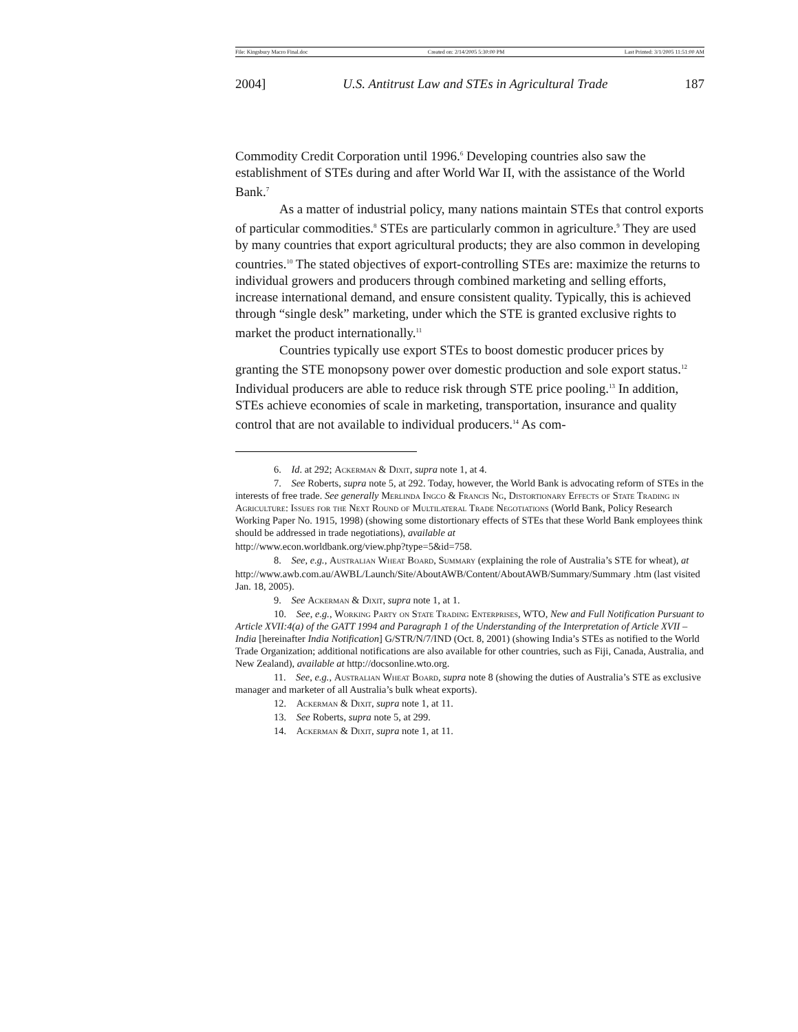File: Kingsbury Macro Final.doc Created on: 2/14/2005 5:30:00 PM Last Printed: 3/1/2005 11:51:00 AM
2004] U.S. Antitrust Law and STEs in Agricultural Trade 187
Commodity Credit Corporation until 1996.<sup>6</sup> Developing countries also saw the establishment of STEs during and after World War II, with the assistance of the World Bank.<sup>7</sup>
As a matter of industrial policy, many nations maintain STEs that control exports of particular commodities.<sup>8</sup> STEs are particularly common in agriculture.<sup>9</sup> They are used by many countries that export agricultural products; they are also common in developing countries.<sup>10</sup> The stated objectives of export-controlling STEs are: maximize the returns to individual growers and producers through combined marketing and selling efforts, increase international demand, and ensure consistent quality. Typically, this is achieved through “single desk” marketing, under which the STE is granted exclusive rights to market the product internationally.<sup>11</sup>
Countries typically use export STEs to boost domestic producer prices by granting the STE monopsony power over domestic production and sole export status.<sup>12</sup> Individual producers are able to reduce risk through STE price pooling.<sup>13</sup> In addition, STEs achieve economies of scale in marketing, transportation, insurance and quality control that are not available to individual producers.<sup>14</sup> As com-
6. Id. at 292; Ackerman & Dixit, supra note 1, at 4.
7. See Roberts, supra note 5, at 292. Today, however, the World Bank is advocating reform of STEs in the interests of free trade. See generally Merlinda Ingco & Francis Ng, Distortionary Effects of State Trading in Agriculture: Issues for the Next Round of Multilateral Trade Negotiations (World Bank, Policy Research Working Paper No. 1915, 1998) (showing some distortionary effects of STEs that these World Bank employees think should be addressed in trade negotiations), available at
http://www.econ.worldbank.org/view.php?type=5&id=758.
8. See, e.g., Australian Wheat Board, Summary (explaining the role of Australia’s STE for wheat), at
http://www.awb.com.au/AWBL/Launch/Site/AboutAWB/Content/AboutAWB/Summary/Summary .htm (last visited Jan. 18, 2005).
9. See Ackerman & Dixit, supra note 1, at 1.
10. See, e.g., Working Party on State Trading Enterprises, WTO, New and Full Notification Pursuant to Article XVII:4(a) of the GATT 1994 and Paragraph 1 of the Understanding of the Interpretation of Article XVII – India [hereinafter India Notification] G/STR/N/7/IND (Oct. 8, 2001) (showing India’s STEs as notified to the World Trade Organization; additional notifications are also available for other countries, such as Fiji, Canada, Australia, and New Zealand), available at http://docsonline.wto.org.
11. See, e.g., Australian Wheat Board, supra note 8 (showing the duties of Australia’s STE as exclusive manager and marketer of all Australia’s bulk wheat exports).
12. Ackerman & Dixit, supra note 1, at 11.
13. See Roberts, supra note 5, at 299.
14. Ackerman & Dixit, supra note 1, at 11.